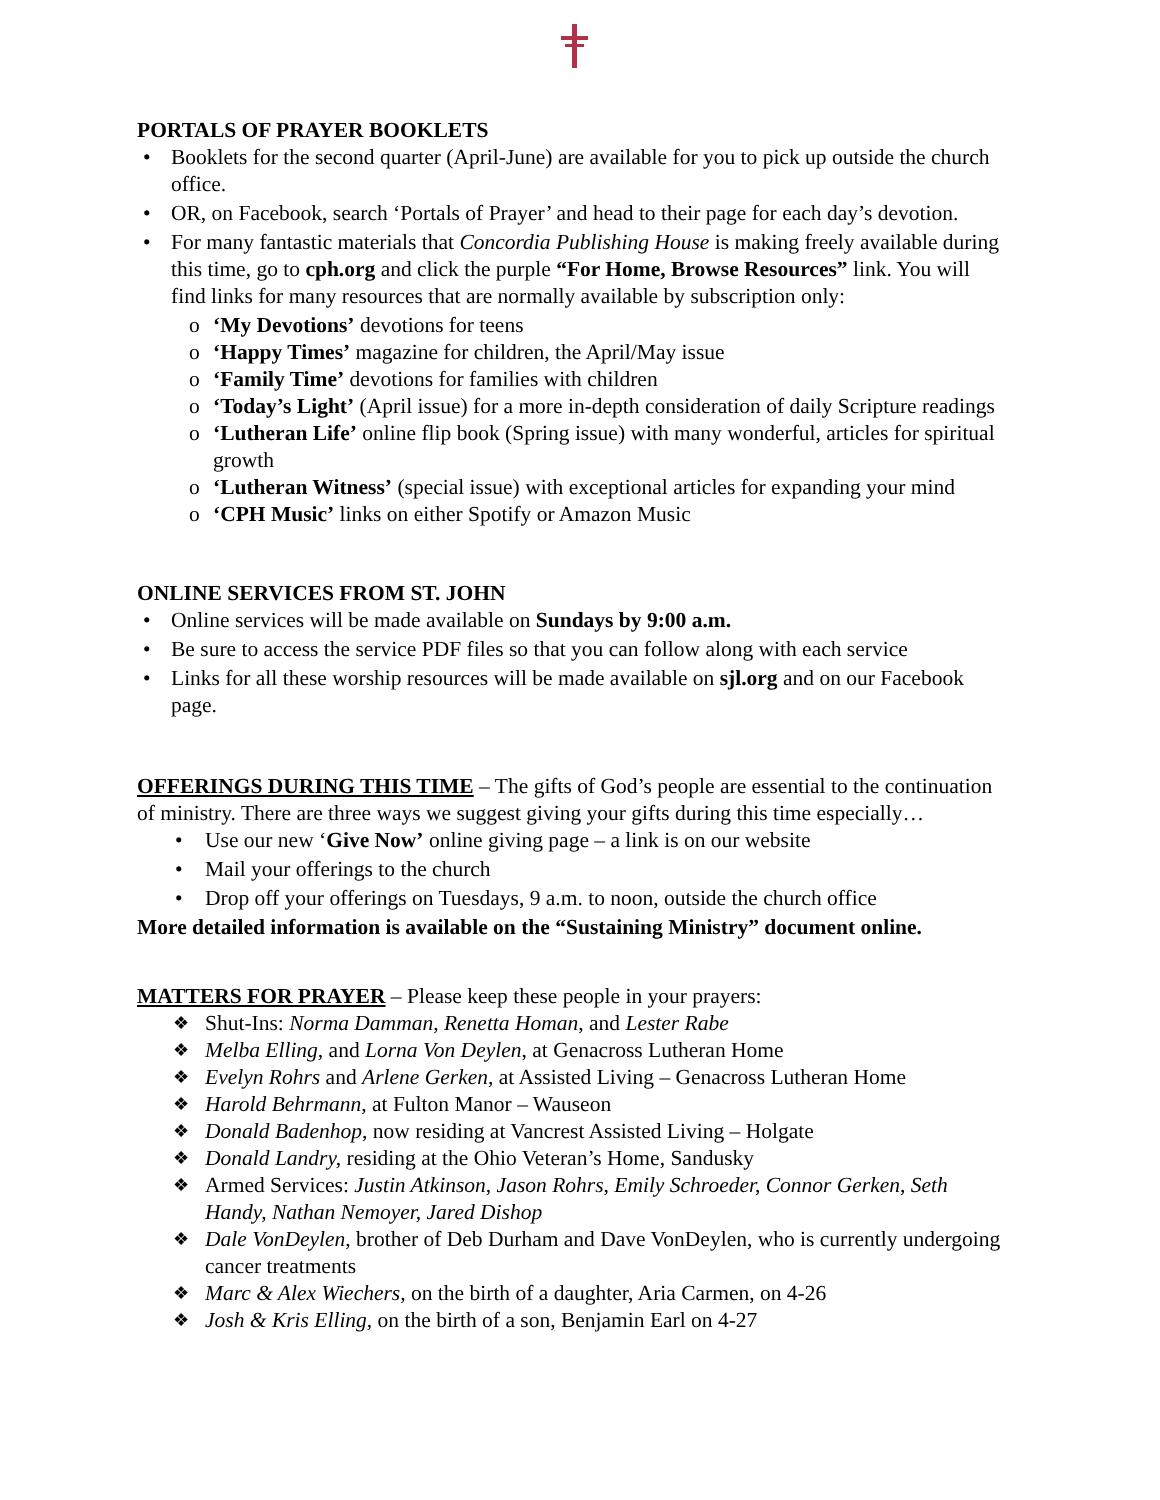PORTALS OF PRAYER BOOKLETS
• Booklets for the second quarter (April-June) are available for you to pick up outside the church office.
• OR, on Facebook, search ‘Portals of Prayer’ and head to their page for each day’s devotion.
• For many fantastic materials that Concordia Publishing House is making freely available during this time, go to cph.org and click the purple “For Home, Browse Resources” link. You will find links for many resources that are normally available by subscription only:
o ‘My Devotions’ devotions for teens
o ‘Happy Times’ magazine for children, the April/May issue
o ‘Family Time’ devotions for families with children
o ‘Today’s Light’ (April issue) for a more in-depth consideration of daily Scripture readings
o ‘Lutheran Life’ online flip book (Spring issue) with many wonderful, articles for spiritual growth
o ‘Lutheran Witness’ (special issue) with exceptional articles for expanding your mind
o ‘CPH Music’ links on either Spotify or Amazon Music
ONLINE SERVICES FROM ST. JOHN
• Online services will be made available on Sundays by 9:00 a.m.
• Be sure to access the service PDF files so that you can follow along with each service
• Links for all these worship resources will be made available on sjl.org and on our Facebook page.
OFFERINGS DURING THIS TIME – The gifts of God’s people are essential to the continuation of ministry. There are three ways we suggest giving your gifts during this time especially…
• Use our new ‘Give Now’ online giving page – a link is on our website
• Mail your offerings to the church
• Drop off your offerings on Tuesdays, 9 a.m. to noon, outside the church office
More detailed information is available on the “Sustaining Ministry” document online.
MATTERS FOR PRAYER – Please keep these people in your prayers:
❖ Shut-Ins: Norma Damman, Renetta Homan, and Lester Rabe
❖ Melba Elling, and Lorna Von Deylen, at Genacross Lutheran Home
❖ Evelyn Rohrs and Arlene Gerken, at Assisted Living – Genacross Lutheran Home
❖ Harold Behrmann, at Fulton Manor – Wauseon
❖ Donald Badenhop, now residing at Vancrest Assisted Living – Holgate
❖ Donald Landry, residing at the Ohio Veteran’s Home, Sandusky
❖ Armed Services: Justin Atkinson, Jason Rohrs, Emily Schroeder, Connor Gerken, Seth Handy, Nathan Nemoyer, Jared Dishop
❖ Dale VonDeylen, brother of Deb Durham and Dave VonDeylen, who is currently undergoing cancer treatments
❖ Marc & Alex Wiechers, on the birth of a daughter, Aria Carmen, on 4-26
❖ Josh & Kris Elling, on the birth of a son, Benjamin Earl on 4-27